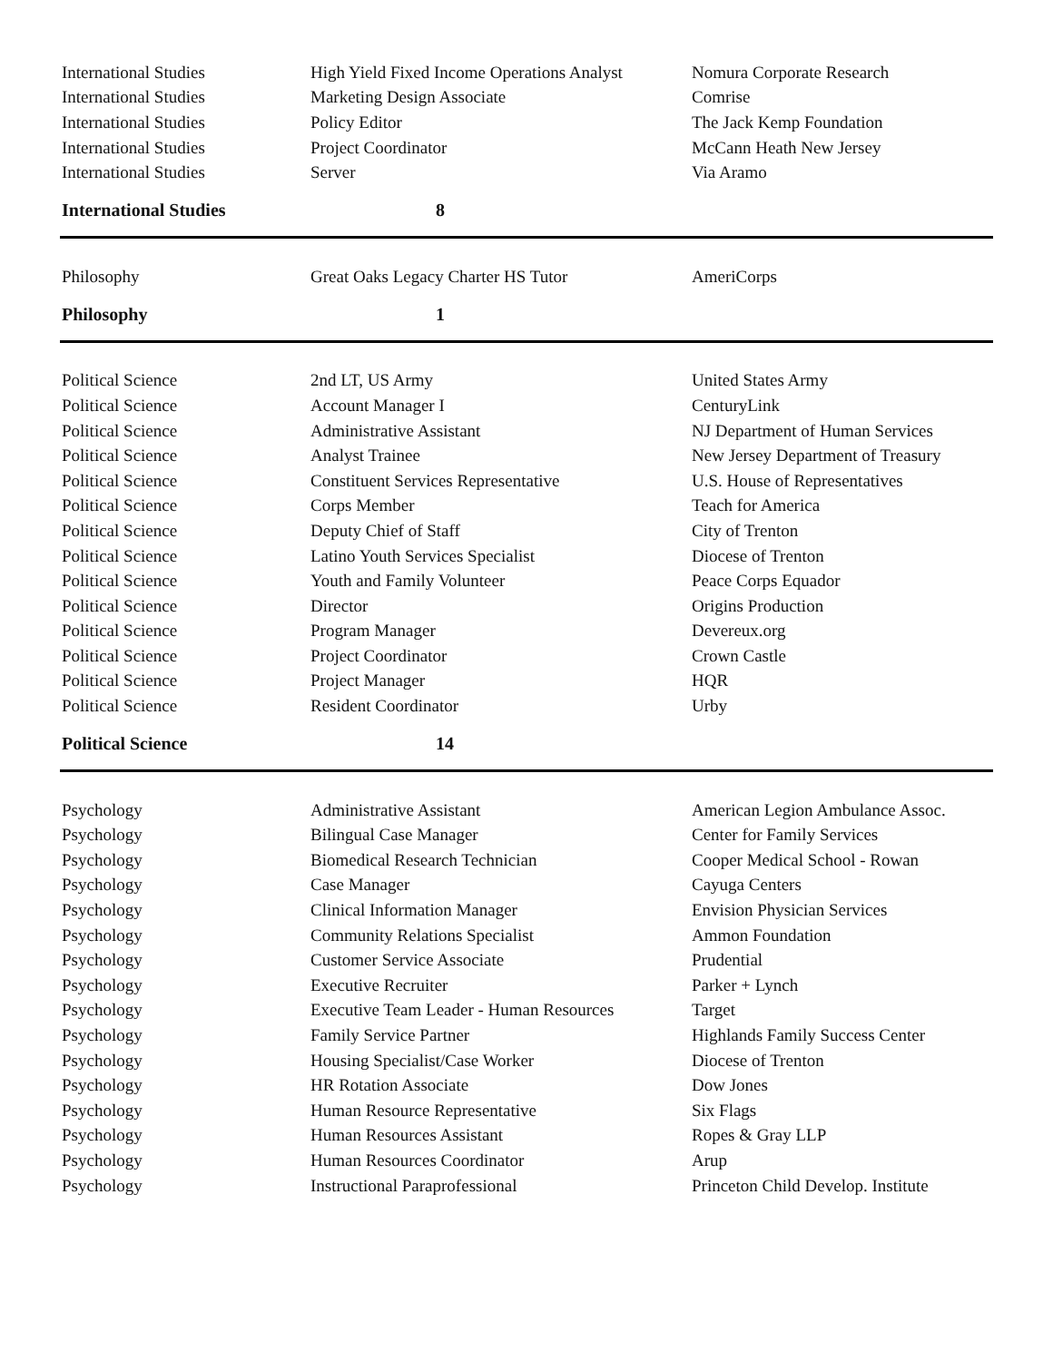| International Studies | High Yield Fixed Income Operations Analyst | Nomura Corporate Research |
| International Studies | Marketing Design Associate | Comrise |
| International Studies | Policy Editor | The Jack Kemp Foundation |
| International Studies | Project Coordinator | McCann Heath New Jersey |
| International Studies | Server | Via Aramo |
| International Studies | 8 | |
| Philosophy | Great Oaks Legacy Charter HS Tutor | AmeriCorps |
| Philosophy | 1 | |
| Political Science | 2nd LT, US Army | United States Army |
| Political Science | Account Manager I | CenturyLink |
| Political Science | Administrative Assistant | NJ Department of Human Services |
| Political Science | Analyst Trainee | New Jersey Department of Treasury |
| Political Science | Constituent Services Representative | U.S. House of Representatives |
| Political Science | Corps Member | Teach for America |
| Political Science | Deputy Chief of Staff | City of Trenton |
| Political Science | Latino Youth Services Specialist | Diocese of Trenton |
| Political Science | Youth and Family Volunteer | Peace Corps Equador |
| Political Science | Director | Origins Production |
| Political Science | Program Manager | Devereux.org |
| Political Science | Project Coordinator | Crown Castle |
| Political Science | Project Manager | HQR |
| Political Science | Resident Coordinator | Urby |
| Political Science | 14 | |
| Psychology | Administrative Assistant | American Legion Ambulance Assoc. |
| Psychology | Bilingual Case Manager | Center for Family Services |
| Psychology | Biomedical Research Technician | Cooper Medical School - Rowan |
| Psychology | Case Manager | Cayuga Centers |
| Psychology | Clinical Information Manager | Envision Physician Services |
| Psychology | Community Relations Specialist | Ammon Foundation |
| Psychology | Customer Service Associate | Prudential |
| Psychology | Executive Recruiter | Parker + Lynch |
| Psychology | Executive Team Leader - Human Resources | Target |
| Psychology | Family Service Partner | Highlands Family Success Center |
| Psychology | Housing Specialist/Case Worker | Diocese of Trenton |
| Psychology | HR Rotation Associate | Dow Jones |
| Psychology | Human Resource Representative | Six Flags |
| Psychology | Human Resources Assistant | Ropes & Gray LLP |
| Psychology | Human Resources Coordinator | Arup |
| Psychology | Instructional Paraprofessional | Princeton Child Develop. Institute |